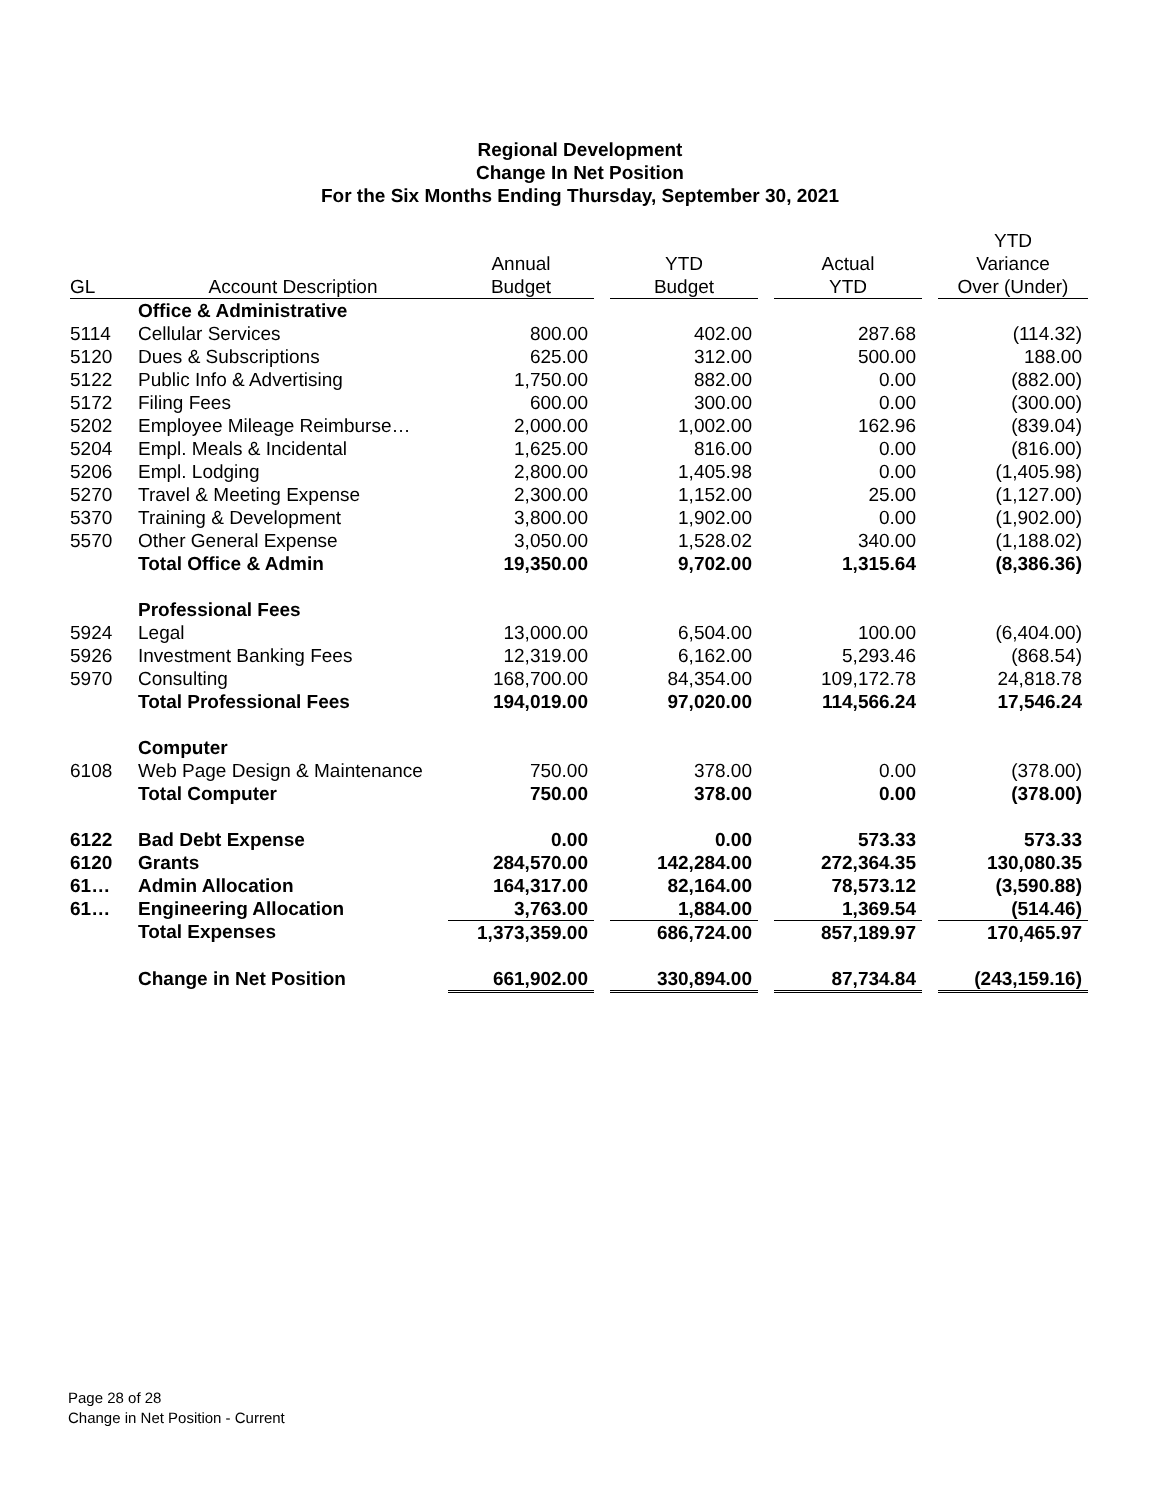Regional Development
Change In Net Position
For the Six Months Ending Thursday, September 30, 2021
| | | | | | | | | YTD |
| --- | --- | --- | --- | --- | --- | --- | --- | --- |
| | | Annual | | YTD | | Actual | | Variance |
| GL | Account Description | Budget | | Budget | | YTD | | Over (Under) |
| | Office & Administrative | | | | | | | |
| 5114 | Cellular Services | 800.00 | | 402.00 | | 287.68 | | (114.32) |
| 5120 | Dues & Subscriptions | 625.00 | | 312.00 | | 500.00 | | 188.00 |
| 5122 | Public Info & Advertising | 1,750.00 | | 882.00 | | 0.00 | | (882.00) |
| 5172 | Filing Fees | 600.00 | | 300.00 | | 0.00 | | (300.00) |
| 5202 | Employee Mileage Reimburse… | 2,000.00 | | 1,002.00 | | 162.96 | | (839.04) |
| 5204 | Empl. Meals & Incidental | 1,625.00 | | 816.00 | | 0.00 | | (816.00) |
| 5206 | Empl. Lodging | 2,800.00 | | 1,405.98 | | 0.00 | | (1,405.98) |
| 5270 | Travel & Meeting Expense | 2,300.00 | | 1,152.00 | | 25.00 | | (1,127.00) |
| 5370 | Training & Development | 3,800.00 | | 1,902.00 | | 0.00 | | (1,902.00) |
| 5570 | Other General Expense | 3,050.00 | | 1,528.02 | | 340.00 | | (1,188.02) |
| | Total Office & Admin | 19,350.00 | | 9,702.00 | | 1,315.64 | | (8,386.36) |
| | Professional Fees | | | | | | | |
| 5924 | Legal | 13,000.00 | | 6,504.00 | | 100.00 | | (6,404.00) |
| 5926 | Investment Banking Fees | 12,319.00 | | 6,162.00 | | 5,293.46 | | (868.54) |
| 5970 | Consulting | 168,700.00 | | 84,354.00 | | 109,172.78 | | 24,818.78 |
| | Total Professional Fees | 194,019.00 | | 97,020.00 | | 114,566.24 | | 17,546.24 |
| | Computer | | | | | | | |
| 6108 | Web Page Design & Maintenance | 750.00 | | 378.00 | | 0.00 | | (378.00) |
| | Total Computer | 750.00 | | 378.00 | | 0.00 | | (378.00) |
| 6122 | Bad Debt Expense | 0.00 | | 0.00 | | 573.33 | | 573.33 |
| 6120 | Grants | 284,570.00 | | 142,284.00 | | 272,364.35 | | 130,080.35 |
| 61… | Admin Allocation | 164,317.00 | | 82,164.00 | | 78,573.12 | | (3,590.88) |
| 61… | Engineering Allocation | 3,763.00 | | 1,884.00 | | 1,369.54 | | (514.46) |
| | Total Expenses | 1,373,359.00 | | 686,724.00 | | 857,189.97 | | 170,465.97 |
| | Change in Net Position | 661,902.00 | | 330,894.00 | | 87,734.84 | | (243,159.16) |
Page 28 of 28
Change in Net Position - Current